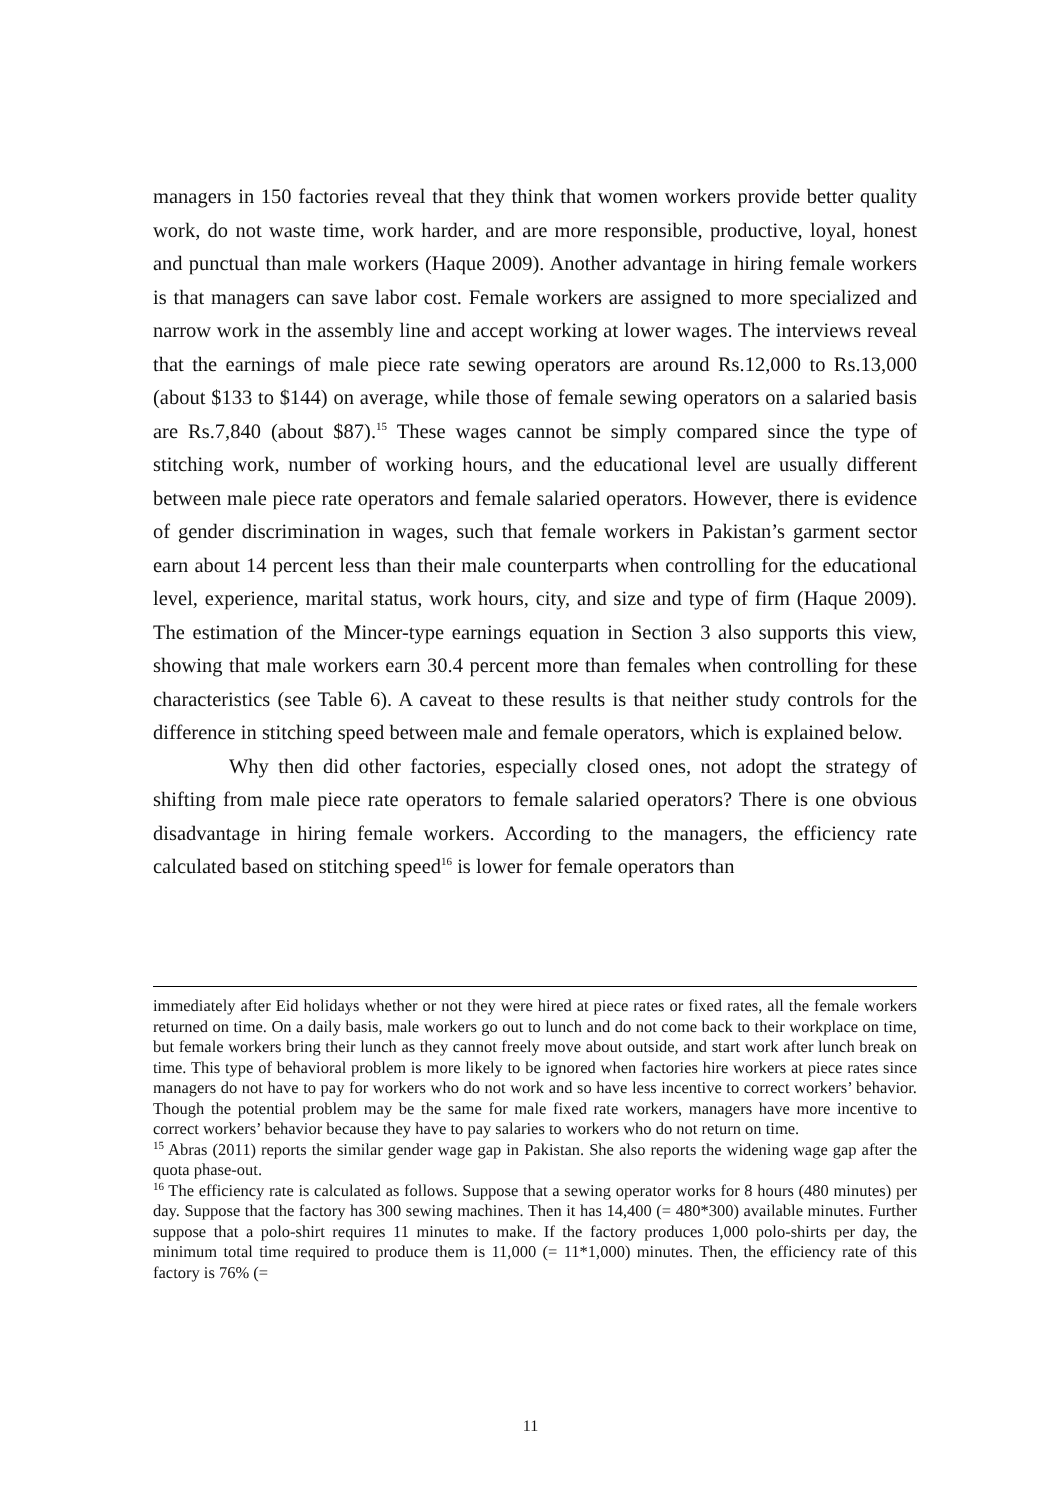managers in 150 factories reveal that they think that women workers provide better quality work, do not waste time, work harder, and are more responsible, productive, loyal, honest and punctual than male workers (Haque 2009). Another advantage in hiring female workers is that managers can save labor cost. Female workers are assigned to more specialized and narrow work in the assembly line and accept working at lower wages. The interviews reveal that the earnings of male piece rate sewing operators are around Rs.12,000 to Rs.13,000 (about $133 to $144) on average, while those of female sewing operators on a salaried basis are Rs.7,840 (about $87).<sup>15</sup> These wages cannot be simply compared since the type of stitching work, number of working hours, and the educational level are usually different between male piece rate operators and female salaried operators. However, there is evidence of gender discrimination in wages, such that female workers in Pakistan’s garment sector earn about 14 percent less than their male counterparts when controlling for the educational level, experience, marital status, work hours, city, and size and type of firm (Haque 2009). The estimation of the Mincer-type earnings equation in Section 3 also supports this view, showing that male workers earn 30.4 percent more than females when controlling for these characteristics (see Table 6). A caveat to these results is that neither study controls for the difference in stitching speed between male and female operators, which is explained below.
Why then did other factories, especially closed ones, not adopt the strategy of shifting from male piece rate operators to female salaried operators? There is one obvious disadvantage in hiring female workers. According to the managers, the efficiency rate calculated based on stitching speed<sup>16</sup> is lower for female operators than
immediately after Eid holidays whether or not they were hired at piece rates or fixed rates, all the female workers returned on time. On a daily basis, male workers go out to lunch and do not come back to their workplace on time, but female workers bring their lunch as they cannot freely move about outside, and start work after lunch break on time. This type of behavioral problem is more likely to be ignored when factories hire workers at piece rates since managers do not have to pay for workers who do not work and so have less incentive to correct workers’ behavior. Though the potential problem may be the same for male fixed rate workers, managers have more incentive to correct workers’ behavior because they have to pay salaries to workers who do not return on time.
<sup>15</sup> Abras (2011) reports the similar gender wage gap in Pakistan. She also reports the widening wage gap after the quota phase-out.
<sup>16</sup> The efficiency rate is calculated as follows. Suppose that a sewing operator works for 8 hours (480 minutes) per day. Suppose that the factory has 300 sewing machines. Then it has 14,400 (= 480*300) available minutes. Further suppose that a polo-shirt requires 11 minutes to make. If the factory produces 1,000 polo-shirts per day, the minimum total time required to produce them is 11,000 (= 11*1,000) minutes. Then, the efficiency rate of this factory is 76% (=
11